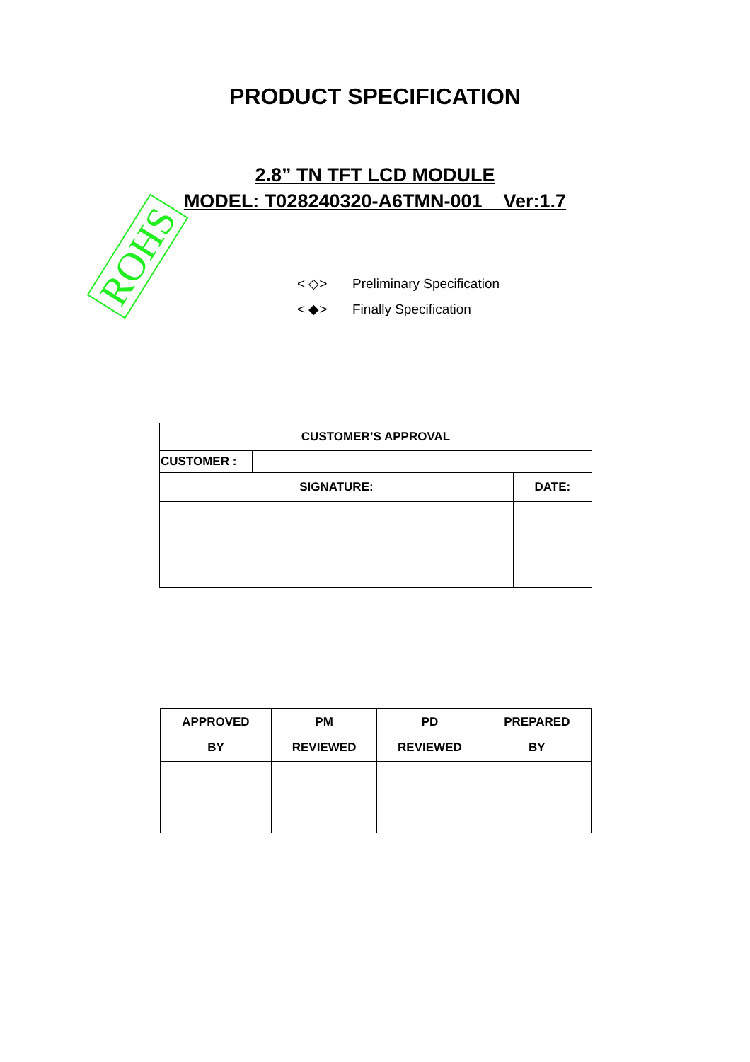PRODUCT SPECIFICATION
2.8” TN TFT LCD MODULE
MODEL: T028240320-A6TMN-001 Ver:1.7
ROHS
< ◇> Preliminary Specification
< ◆> Finally Specification
| CUSTOMER’S APPROVAL | | |
| CUSTOMER : | | |
| SIGNATURE: | | DATE: |
| APPROVED BY | PM REVIEWED | PD REVIEWED | PREPARED BY |